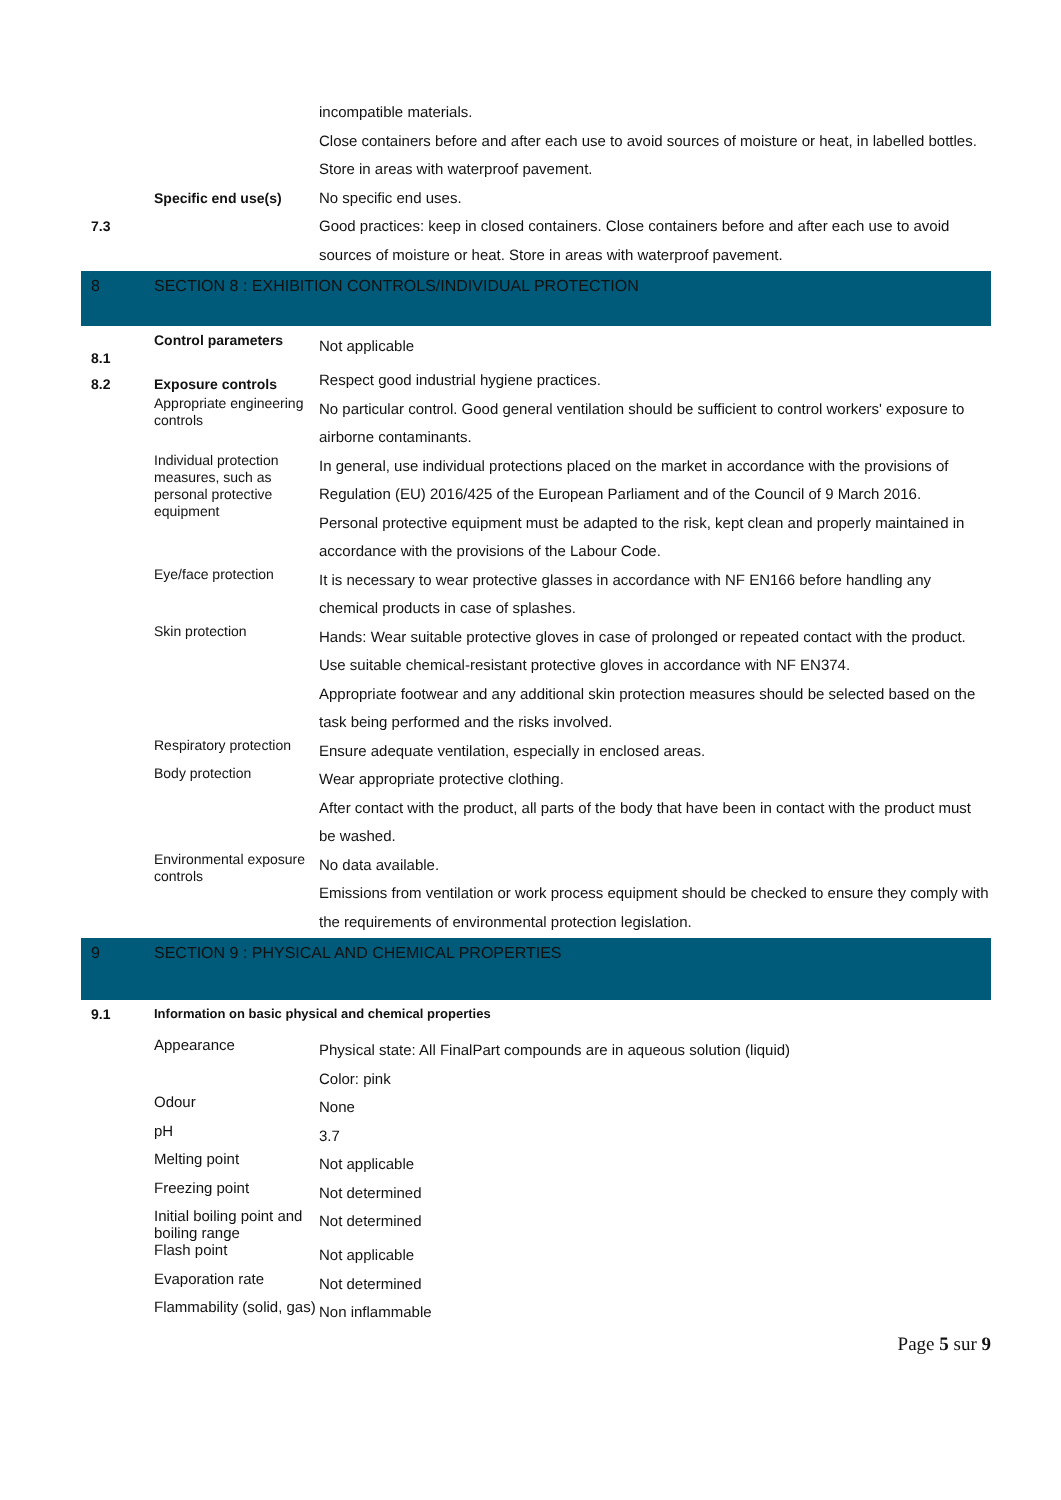incompatible materials.
Close containers before and after each use to avoid sources of moisture or heat, in labelled bottles.
Store in areas with waterproof pavement.
7.3
Specific end use(s)
No specific end uses.
Good practices: keep in closed containers. Close containers before and after each use to avoid sources of moisture or heat. Store in areas with waterproof pavement.
8 SECTION 8 : EXHIBITION CONTROLS/INDIVIDUAL PROTECTION
8.1
Control parameters
Not applicable
8.2
Exposure controls
Respect good industrial hygiene practices.
Appropriate engineering controls
No particular control. Good general ventilation should be sufficient to control workers' exposure to airborne contaminants.
Individual protection measures, such as personal protective equipment
In general, use individual protections placed on the market in accordance with the provisions of Regulation (EU) 2016/425 of the European Parliament and of the Council of 9 March 2016.
Personal protective equipment must be adapted to the risk, kept clean and properly maintained in accordance with the provisions of the Labour Code.
Eye/face protection
It is necessary to wear protective glasses in accordance with NF EN166 before handling any chemical products in case of splashes.
Skin protection
Hands: Wear suitable protective gloves in case of prolonged or repeated contact with the product.
Use suitable chemical-resistant protective gloves in accordance with NF EN374.
Appropriate footwear and any additional skin protection measures should be selected based on the task being performed and the risks involved.
Respiratory protection
Ensure adequate ventilation, especially in enclosed areas.
Body protection
Wear appropriate protective clothing.
After contact with the product, all parts of the body that have been in contact with the product must be washed.
Environmental exposure controls
No data available.
Emissions from ventilation or work process equipment should be checked to ensure they comply with the requirements of environmental protection legislation.
9 SECTION 9 : PHYSICAL AND CHEMICAL PROPERTIES
9.1 Information on basic physical and chemical properties
Appearance
Physical state: All FinalPart compounds are in aqueous solution (liquid)
Color: pink
Odour
None
pH
3.7
Melting point
Not applicable
Freezing point
Not determined
Initial boiling point and boiling range
Not determined
Flash point
Not applicable
Evaporation rate
Not determined
Flammability (solid, gas)
Non inflammable
Page 5 sur 9